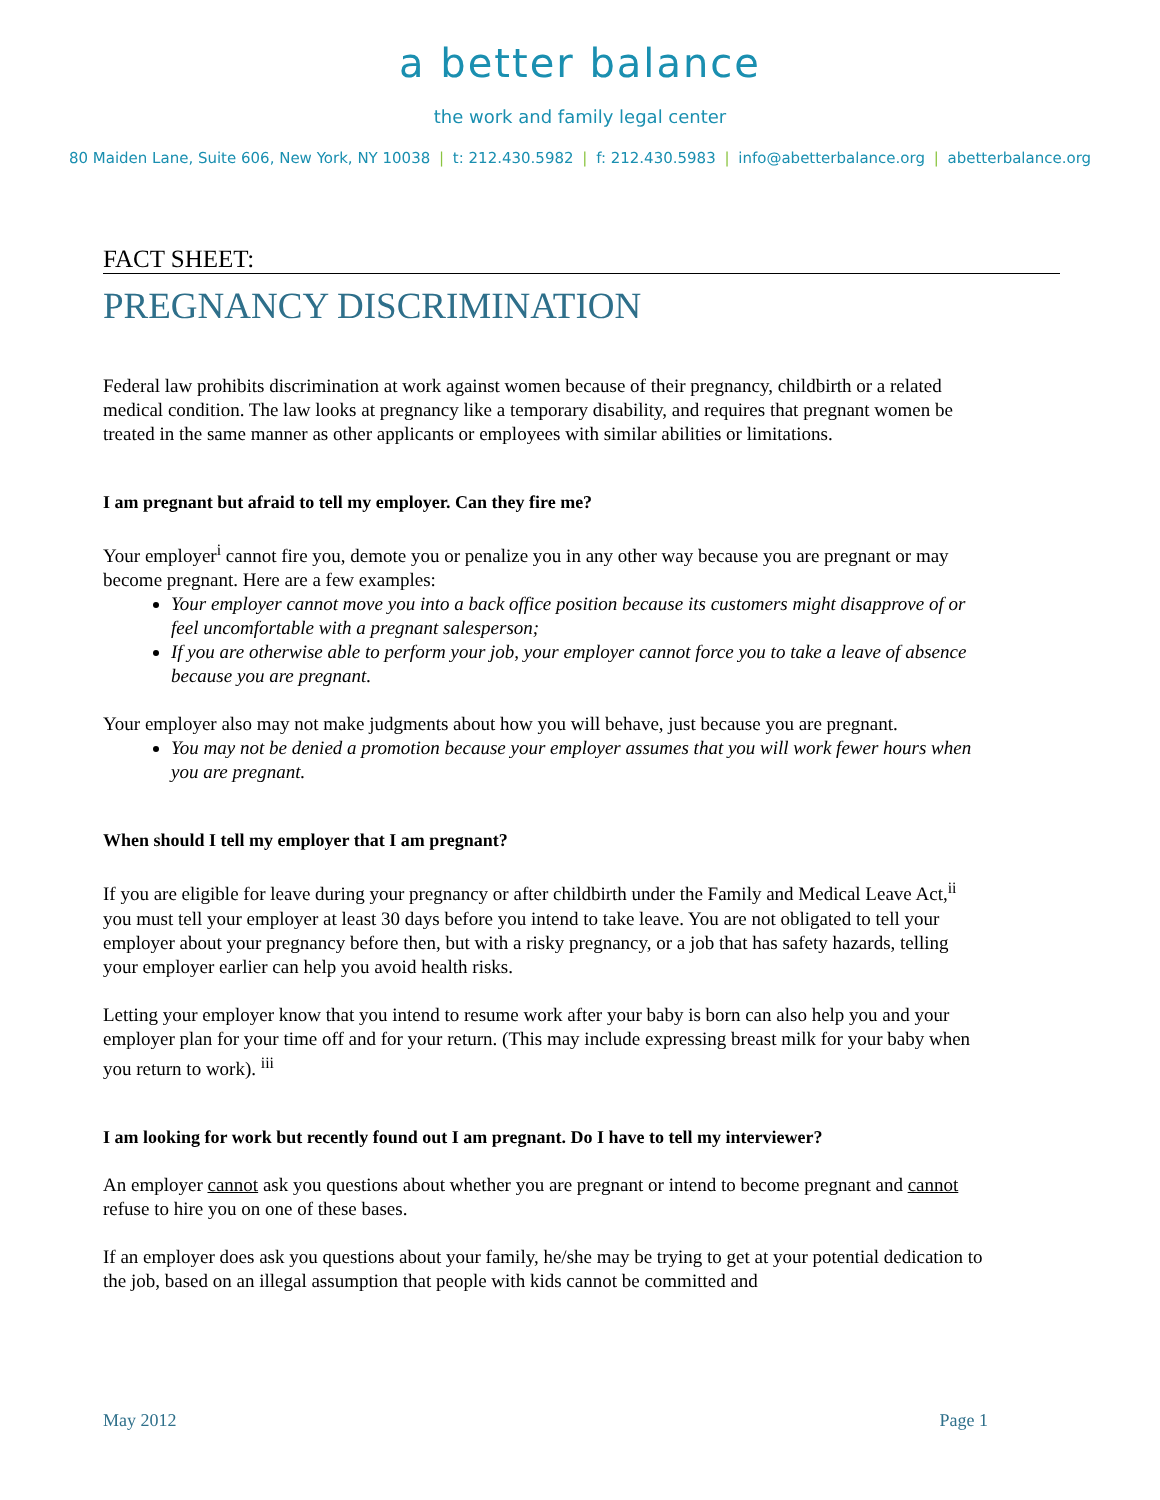a better balance
the work and family legal center
80 Maiden Lane, Suite 606, New York, NY 10038 | t: 212.430.5982 | f: 212.430.5983 | info@abetterbalance.org | abetterbalance.org
FACT SHEET:
PREGNANCY DISCRIMINATION
Federal law prohibits discrimination at work against women because of their pregnancy, childbirth or a related medical condition. The law looks at pregnancy like a temporary disability, and requires that pregnant women be treated in the same manner as other applicants or employees with similar abilities or limitations.
I am pregnant but afraid to tell my employer. Can they fire me?
Your employer<sup>i</sup> cannot fire you, demote you or penalize you in any other way because you are pregnant or may become pregnant. Here are a few examples:
Your employer cannot move you into a back office position because its customers might disapprove of or feel uncomfortable with a pregnant salesperson;
If you are otherwise able to perform your job, your employer cannot force you to take a leave of absence because you are pregnant.
Your employer also may not make judgments about how you will behave, just because you are pregnant.
You may not be denied a promotion because your employer assumes that you will work fewer hours when you are pregnant.
When should I tell my employer that I am pregnant?
If you are eligible for leave during your pregnancy or after childbirth under the Family and Medical Leave Act,<sup>ii</sup> you must tell your employer at least 30 days before you intend to take leave. You are not obligated to tell your employer about your pregnancy before then, but with a risky pregnancy, or a job that has safety hazards, telling your employer earlier can help you avoid health risks.
Letting your employer know that you intend to resume work after your baby is born can also help you and your employer plan for your time off and for your return. (This may include expressing breast milk for your baby when you return to work). <sup>iii</sup>
I am looking for work but recently found out I am pregnant. Do I have to tell my interviewer?
An employer cannot ask you questions about whether you are pregnant or intend to become pregnant and cannot refuse to hire you on one of these bases.
If an employer does ask you questions about your family, he/she may be trying to get at your potential dedication to the job, based on an illegal assumption that people with kids cannot be committed and
May 2012 Page 1